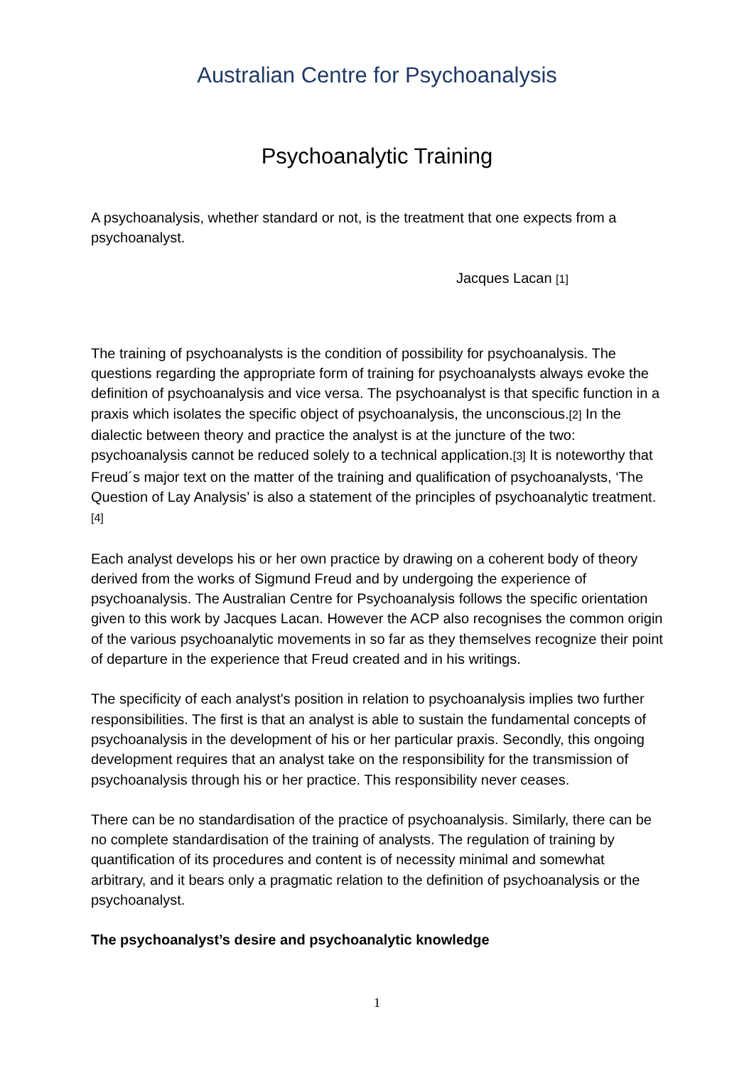Australian Centre for Psychoanalysis
Psychoanalytic Training
A psychoanalysis, whether standard or not, is the treatment that one expects from a psychoanalyst.
Jacques Lacan [1]
The training of psychoanalysts is the condition of possibility for psychoanalysis. The questions regarding the appropriate form of training for psychoanalysts always evoke the definition of psychoanalysis and vice versa. The psychoanalyst is that specific function in a praxis which isolates the specific object of psychoanalysis, the unconscious.[2] In the dialectic between theory and practice the analyst is at the juncture of the two: psychoanalysis cannot be reduced solely to a technical application.[3] It is noteworthy that Freud´s major text on the matter of the training and qualification of psychoanalysts, ‘The Question of Lay Analysis’ is also a statement of the principles of psychoanalytic treatment.[4]
Each analyst develops his or her own practice by drawing on a coherent body of theory derived from the works of Sigmund Freud and by undergoing the experience of psychoanalysis. The Australian Centre for Psychoanalysis follows the specific orientation given to this work by Jacques Lacan. However the ACP also recognises the common origin of the various psychoanalytic movements in so far as they themselves recognize their point of departure in the experience that Freud created and in his writings.
The specificity of each analyst's position in relation to psychoanalysis implies two further responsibilities. The first is that an analyst is able to sustain the fundamental concepts of psychoanalysis in the development of his or her particular praxis. Secondly, this ongoing development requires that an analyst take on the responsibility for the transmission of psychoanalysis through his or her practice. This responsibility never ceases.
There can be no standardisation of the practice of psychoanalysis. Similarly, there can be no complete standardisation of the training of analysts. The regulation of training by quantification of its procedures and content is of necessity minimal and somewhat arbitrary, and it bears only a pragmatic relation to the definition of psychoanalysis or the psychoanalyst.
The psychoanalyst’s desire and psychoanalytic knowledge
1